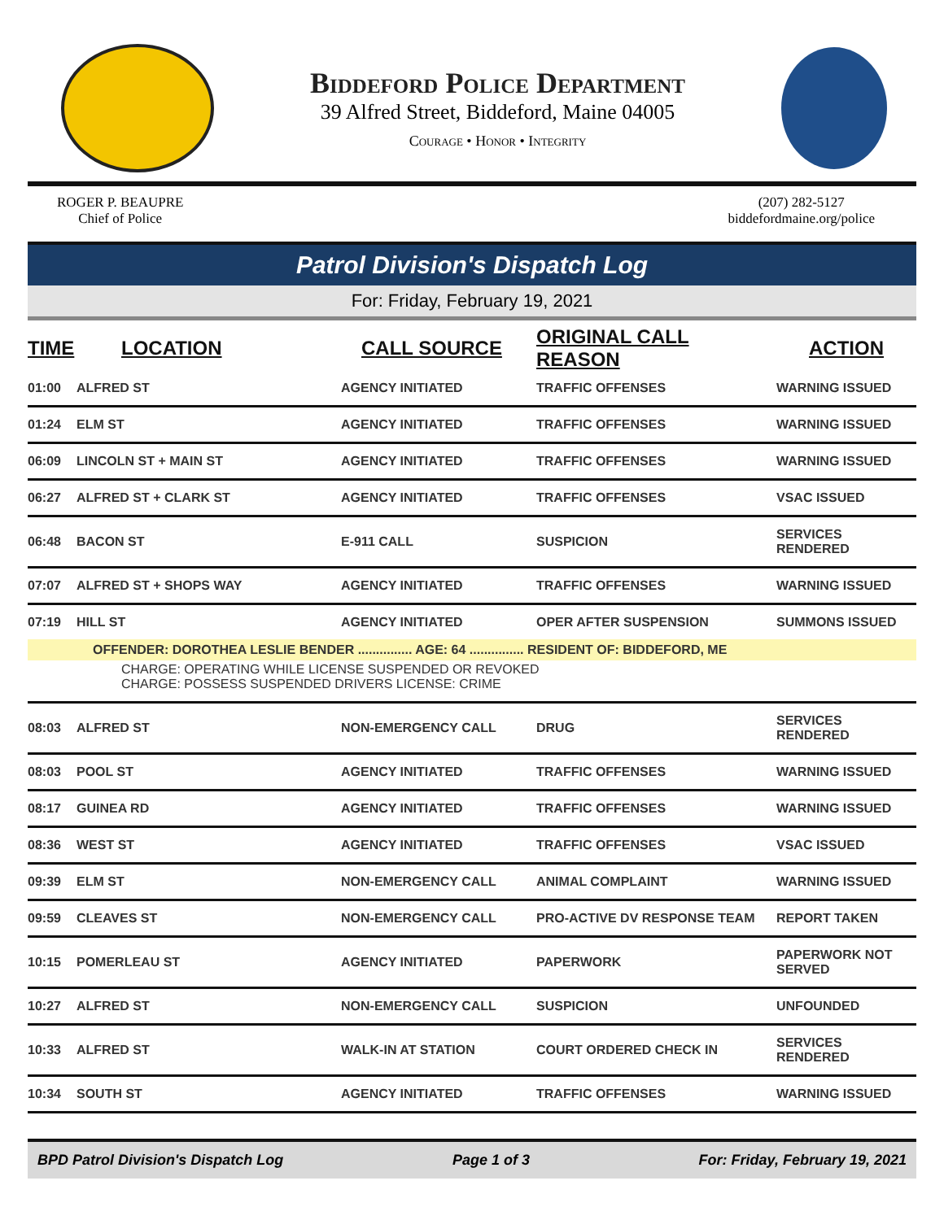Biddeford Police Department
39 Alfred Street, Biddeford, Maine 04005
Courage • Honor • Integrity
ROGER P. BEAUPRE
Chief of Police
(207) 282-5127
biddefordmaine.org/police
Patrol Division's Dispatch Log
For: Friday, February 19, 2021
| TIME | LOCATION | CALL SOURCE | ORIGINAL CALL REASON | ACTION |
| --- | --- | --- | --- | --- |
| 01:00 | ALFRED ST | AGENCY INITIATED | TRAFFIC OFFENSES | WARNING ISSUED |
| 01:24 | ELM ST | AGENCY INITIATED | TRAFFIC OFFENSES | WARNING ISSUED |
| 06:09 | LINCOLN ST + MAIN ST | AGENCY INITIATED | TRAFFIC OFFENSES | WARNING ISSUED |
| 06:27 | ALFRED ST + CLARK ST | AGENCY INITIATED | TRAFFIC OFFENSES | VSAC ISSUED |
| 06:48 | BACON ST | E-911 CALL | SUSPICION | SERVICES RENDERED |
| 07:07 | ALFRED ST + SHOPS WAY | AGENCY INITIATED | TRAFFIC OFFENSES | WARNING ISSUED |
| 07:19 | HILL ST | AGENCY INITIATED | OPER AFTER SUSPENSION | SUMMONS ISSUED |
| OFFENDER: DOROTHEA LESLIE BENDER ............... AGE: 64 ............... RESIDENT OF: BIDDEFORD, ME | | | | |
| CHARGE: OPERATING WHILE LICENSE SUSPENDED OR REVOKED CHARGE: POSSESS SUSPENDED DRIVERS LICENSE: CRIME | | | | |
| 08:03 | ALFRED ST | NON-EMERGENCY CALL | DRUG | SERVICES RENDERED |
| 08:03 | POOL ST | AGENCY INITIATED | TRAFFIC OFFENSES | WARNING ISSUED |
| 08:17 | GUINEA RD | AGENCY INITIATED | TRAFFIC OFFENSES | WARNING ISSUED |
| 08:36 | WEST ST | AGENCY INITIATED | TRAFFIC OFFENSES | VSAC ISSUED |
| 09:39 | ELM ST | NON-EMERGENCY CALL | ANIMAL COMPLAINT | WARNING ISSUED |
| 09:59 | CLEAVES ST | NON-EMERGENCY CALL | PRO-ACTIVE DV RESPONSE TEAM | REPORT TAKEN |
| 10:15 | POMERLEAU ST | AGENCY INITIATED | PAPERWORK | PAPERWORK NOT SERVED |
| 10:27 | ALFRED ST | NON-EMERGENCY CALL | SUSPICION | UNFOUNDED |
| 10:33 | ALFRED ST | WALK-IN AT STATION | COURT ORDERED CHECK IN | SERVICES RENDERED |
| 10:34 | SOUTH ST | AGENCY INITIATED | TRAFFIC OFFENSES | WARNING ISSUED |
BPD Patrol Division's Dispatch Log Page 1 of 3 For: Friday, February 19, 2021